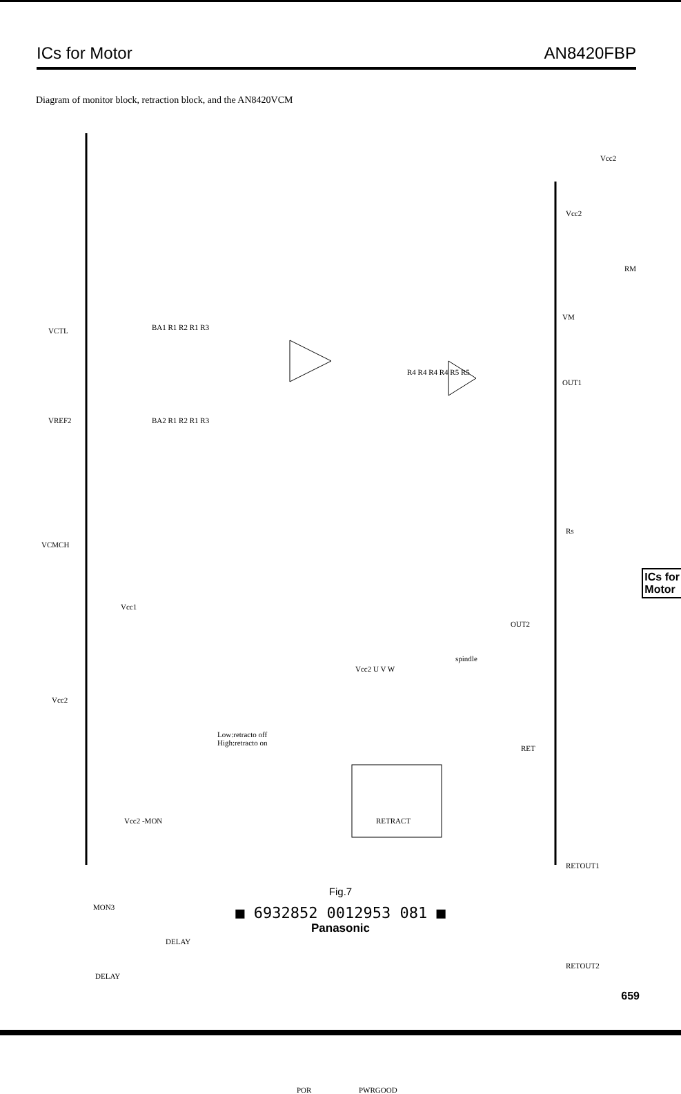ICs for Motor AN8420FBP
Diagram of monitor block, retraction block, and the AN8420VCM
VCTL
VREF2
VCMCH
Vcc1
Vcc2
Vcc2 -MON
MON3
DELAY
DELAY
Low:retracto off
High:retracto on
RETRACT
Vcc2 U V W
spindle
POR PWRGOOD
Vcc2
Vcc2
RM
VM
OUT1
OUT2
Rs
RET
RETOUT1
RETOUT2
BA1 R1 R2 R1 R3
BA2 R1 R2 R1 R3
R4 R4 R4 R4 R5 R5
ICs for
Motor
Fig.7
■ 6932852 0012953 081 ■
Panasonic
659